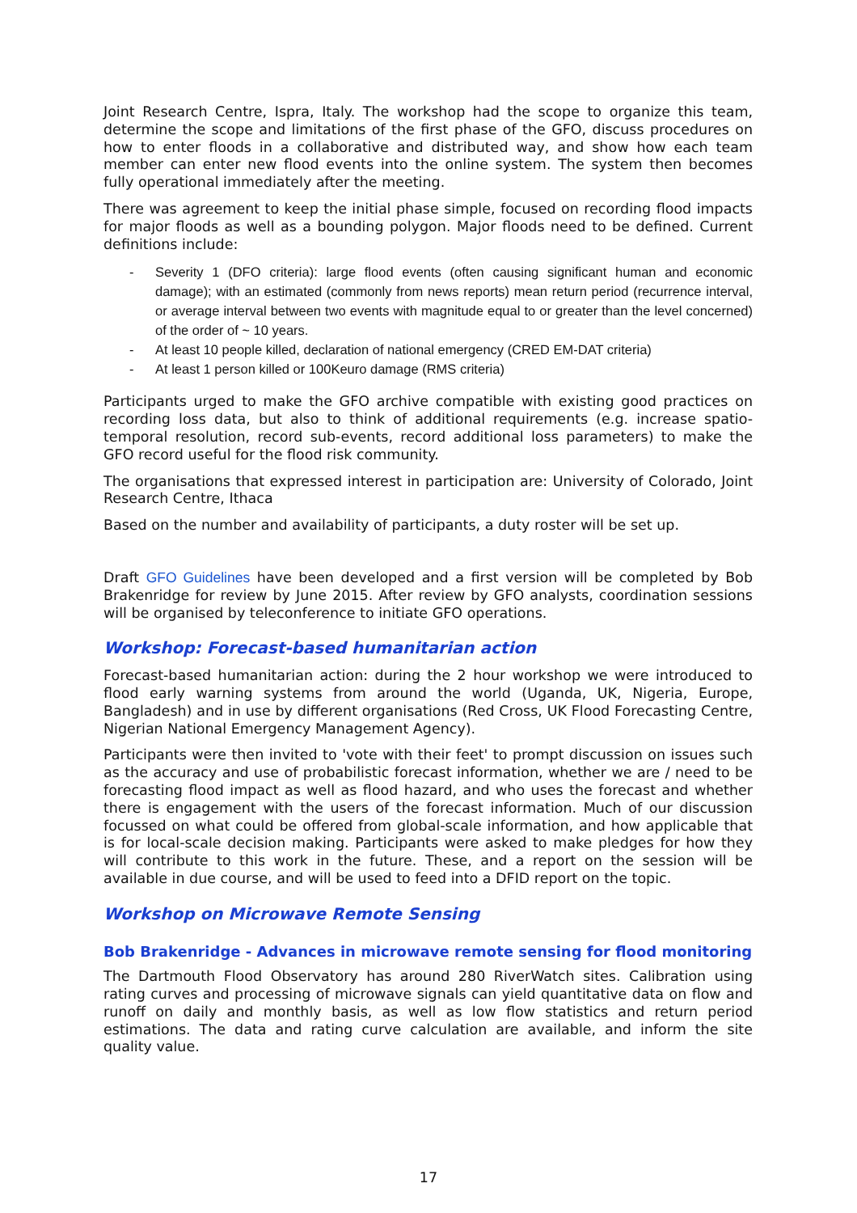Joint Research Centre, Ispra, Italy. The workshop had the scope to organize this team, determine the scope and limitations of the first phase of the GFO, discuss procedures on how to enter floods in a collaborative and distributed way, and show how each team member can enter new flood events into the online system. The system then becomes fully operational immediately after the meeting.
There was agreement to keep the initial phase simple, focused on recording flood impacts for major floods as well as a bounding polygon. Major floods need to be defined. Current definitions include:
- Severity 1 (DFO criteria): large flood events (often causing significant human and economic damage); with an estimated (commonly from news reports) mean return period (recurrence interval, or average interval between two events with magnitude equal to or greater than the level concerned) of the order of ~ 10 years.
- At least 10 people killed, declaration of national emergency (CRED EM-DAT criteria)
- At least 1 person killed or 100Keuro damage (RMS criteria)
Participants urged to make the GFO archive compatible with existing good practices on recording loss data, but also to think of additional requirements (e.g. increase spatio-temporal resolution, record sub-events, record additional loss parameters) to make the GFO record useful for the flood risk community.
The organisations that expressed interest in participation are: University of Colorado, Joint Research Centre, Ithaca
Based on the number and availability of participants, a duty roster will be set up.
Draft GFO Guidelines have been developed and a first version will be completed by Bob Brakenridge for review by June 2015. After review by GFO analysts, coordination sessions will be organised by teleconference to initiate GFO operations.
Workshop: Forecast-based humanitarian action
Forecast-based humanitarian action: during the 2 hour workshop we were introduced to flood early warning systems from around the world (Uganda, UK, Nigeria, Europe, Bangladesh) and in use by different organisations (Red Cross, UK Flood Forecasting Centre, Nigerian National Emergency Management Agency).
Participants were then invited to 'vote with their feet' to prompt discussion on issues such as the accuracy and use of probabilistic forecast information, whether we are / need to be forecasting flood impact as well as flood hazard, and who uses the forecast and whether there is engagement with the users of the forecast information. Much of our discussion focussed on what could be offered from global-scale information, and how applicable that is for local-scale decision making. Participants were asked to make pledges for how they will contribute to this work in the future. These, and a report on the session will be available in due course, and will be used to feed into a DFID report on the topic.
Workshop on Microwave Remote Sensing
Bob Brakenridge - Advances in microwave remote sensing for flood monitoring
The Dartmouth Flood Observatory has around 280 RiverWatch sites. Calibration using rating curves and processing of microwave signals can yield quantitative data on flow and runoff on daily and monthly basis, as well as low flow statistics and return period estimations. The data and rating curve calculation are available, and inform the site quality value.
17